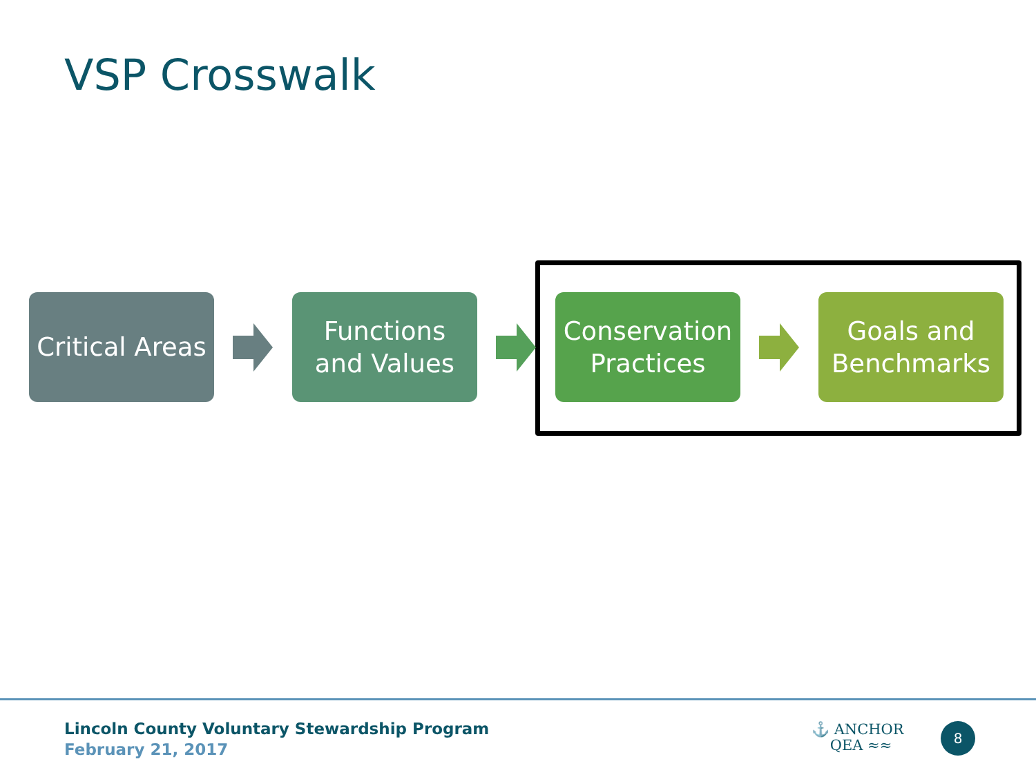VSP Crosswalk
Critical Areas
Functions
and Values
Conservation
Practices
Goals and
Benchmarks
Lincoln County Voluntary Stewardship Program
February 21, 2017
⚓ ANCHOR
QEA ≈≈
8